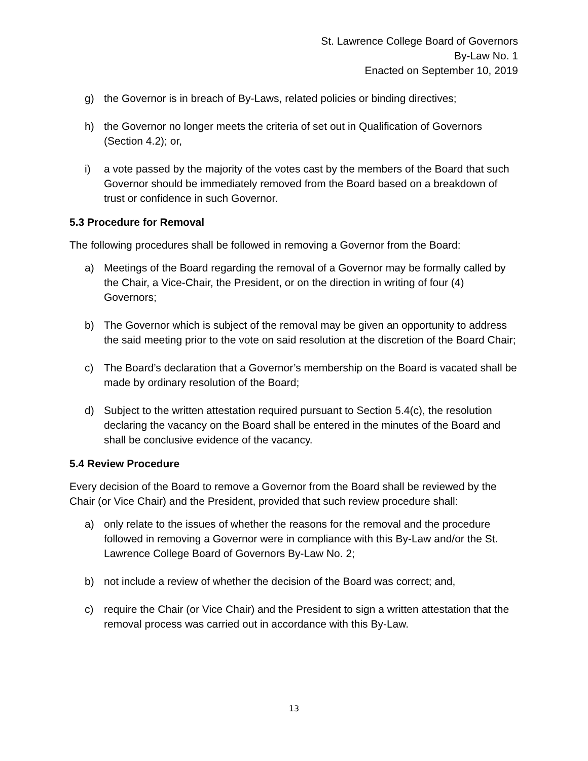St. Lawrence College Board of Governors
By-Law No. 1
Enacted on September 10, 2019
g) the Governor is in breach of By-Laws, related policies or binding directives;
h) the Governor no longer meets the criteria of set out in Qualification of Governors (Section 4.2); or,
i) a vote passed by the majority of the votes cast by the members of the Board that such Governor should be immediately removed from the Board based on a breakdown of trust or confidence in such Governor.
5.3 Procedure for Removal
The following procedures shall be followed in removing a Governor from the Board:
a) Meetings of the Board regarding the removal of a Governor may be formally called by the Chair, a Vice-Chair, the President, or on the direction in writing of four (4) Governors;
b) The Governor which is subject of the removal may be given an opportunity to address the said meeting prior to the vote on said resolution at the discretion of the Board Chair;
c) The Board’s declaration that a Governor’s membership on the Board is vacated shall be made by ordinary resolution of the Board;
d) Subject to the written attestation required pursuant to Section 5.4(c), the resolution declaring the vacancy on the Board shall be entered in the minutes of the Board and shall be conclusive evidence of the vacancy.
5.4 Review Procedure
Every decision of the Board to remove a Governor from the Board shall be reviewed by the Chair (or Vice Chair) and the President, provided that such review procedure shall:
a) only relate to the issues of whether the reasons for the removal and the procedure followed in removing a Governor were in compliance with this By-Law and/or the St. Lawrence College Board of Governors By-Law No. 2;
b) not include a review of whether the decision of the Board was correct; and,
c) require the Chair (or Vice Chair) and the President to sign a written attestation that the removal process was carried out in accordance with this By-Law.
13